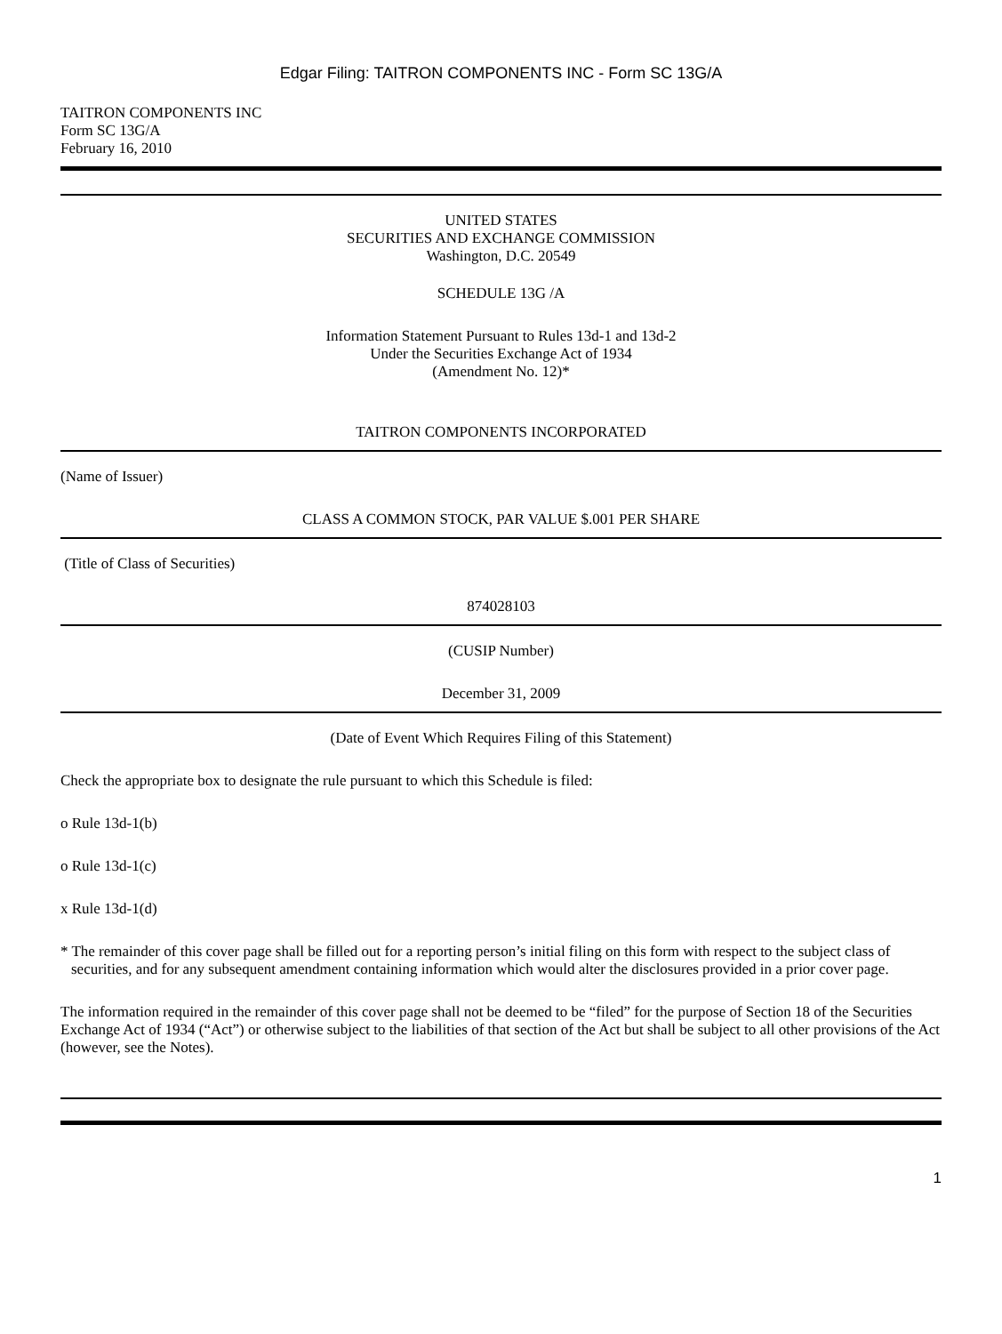Edgar Filing: TAITRON COMPONENTS INC - Form SC 13G/A
TAITRON COMPONENTS INC
Form SC 13G/A
February 16, 2010
UNITED STATES
SECURITIES AND EXCHANGE COMMISSION
Washington, D.C. 20549
SCHEDULE 13G /A
Information Statement Pursuant to Rules 13d-1 and 13d-2
Under the Securities Exchange Act of 1934
(Amendment No. 12)*
TAITRON COMPONENTS INCORPORATED
(Name of Issuer)
CLASS A COMMON STOCK, PAR VALUE $.001 PER SHARE
(Title of Class of Securities)
874028103
(CUSIP Number)
December 31, 2009
(Date of Event Which Requires Filing of this Statement)
Check the appropriate box to designate the rule pursuant to which this Schedule is filed:
o Rule 13d-1(b)
o Rule 13d-1(c)
x Rule 13d-1(d)
* The remainder of this cover page shall be filled out for a reporting person’s initial filing on this form with respect to the subject class of securities, and for any subsequent amendment containing information which would alter the disclosures provided in a prior cover page.
The information required in the remainder of this cover page shall not be deemed to be “filed” for the purpose of Section 18 of the Securities Exchange Act of 1934 (“Act”) or otherwise subject to the liabilities of that section of the Act but shall be subject to all other provisions of the Act (however, see the Notes).
1